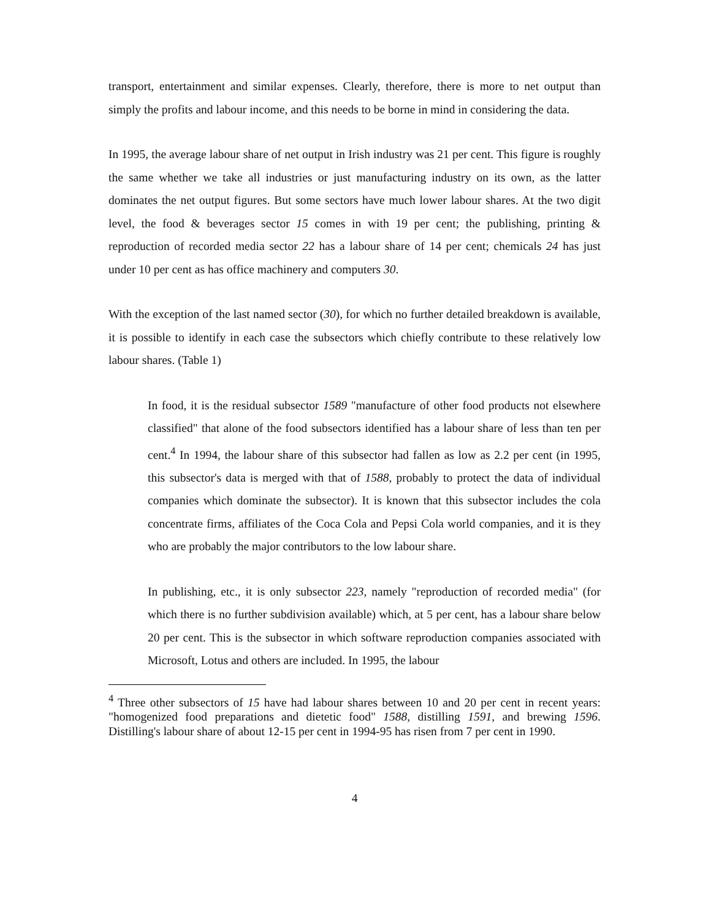transport, entertainment and similar expenses. Clearly, therefore, there is more to net output than simply the profits and labour income, and this needs to be borne in mind in considering the data.
In 1995, the average labour share of net output in Irish industry was 21 per cent. This figure is roughly the same whether we take all industries or just manufacturing industry on its own, as the latter dominates the net output figures. But some sectors have much lower labour shares. At the two digit level, the food & beverages sector 15 comes in with 19 per cent; the publishing, printing & reproduction of recorded media sector 22 has a labour share of 14 per cent; chemicals 24 has just under 10 per cent as has office machinery and computers 30.
With the exception of the last named sector (30), for which no further detailed breakdown is available, it is possible to identify in each case the subsectors which chiefly contribute to these relatively low labour shares. (Table 1)
In food, it is the residual subsector 1589 "manufacture of other food products not elsewhere classified" that alone of the food subsectors identified has a labour share of less than ten per cent.<sup>4</sup> In 1994, the labour share of this subsector had fallen as low as 2.2 per cent (in 1995, this subsector's data is merged with that of 1588, probably to protect the data of individual companies which dominate the subsector). It is known that this subsector includes the cola concentrate firms, affiliates of the Coca Cola and Pepsi Cola world companies, and it is they who are probably the major contributors to the low labour share.
In publishing, etc., it is only subsector 223, namely "reproduction of recorded media" (for which there is no further subdivision available) which, at 5 per cent, has a labour share below 20 per cent. This is the subsector in which software reproduction companies associated with Microsoft, Lotus and others are included. In 1995, the labour
<sup>4</sup> Three other subsectors of 15 have had labour shares between 10 and 20 per cent in recent years: "homogenized food preparations and dietetic food" 1588, distilling 1591, and brewing 1596. Distilling's labour share of about 12-15 per cent in 1994-95 has risen from 7 per cent in 1990.
4